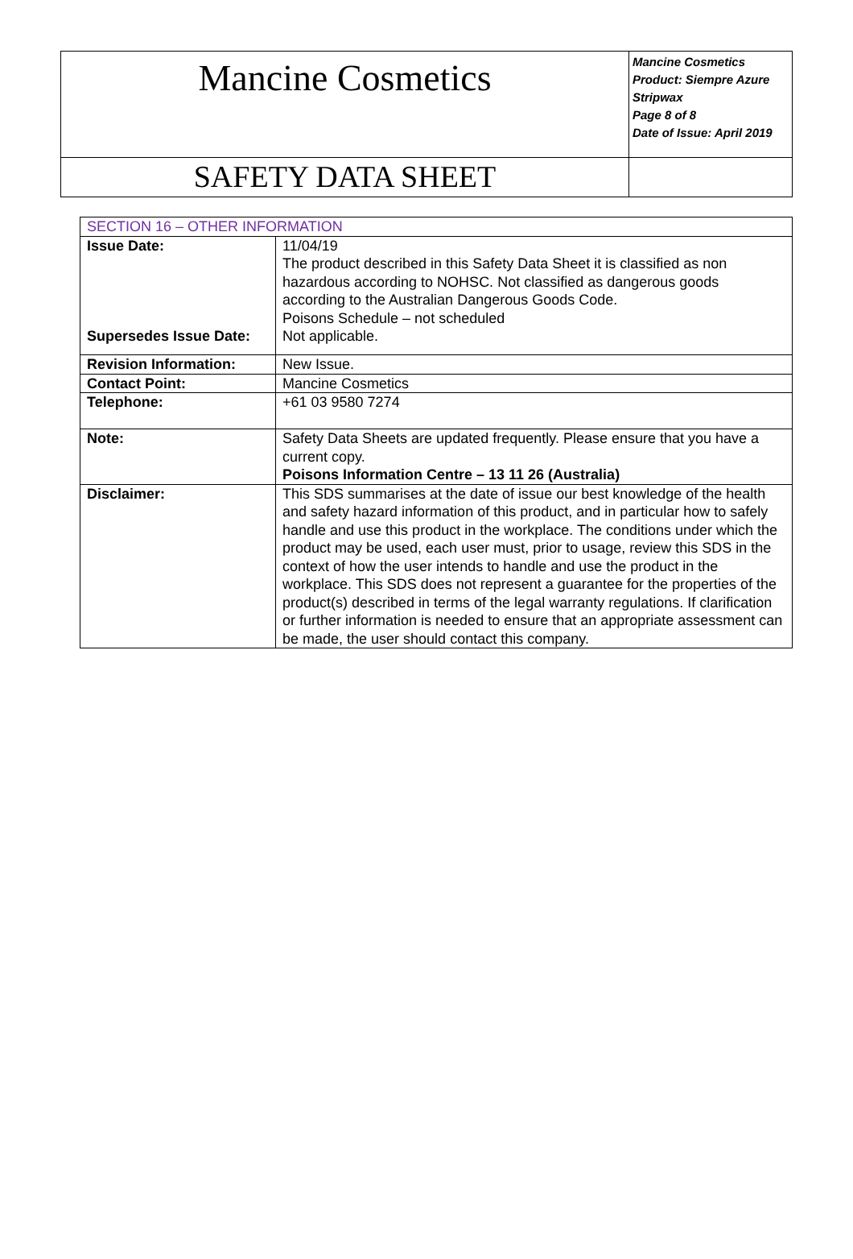| Mancine Cosmetics | Mancine Cosmetics Product: Siempre Azure Stripwax Page 8 of 8 Date of Issue: April 2019 |
| SAFETY DATA SHEET | |
| SECTION 16 – OTHER INFORMATION | |
| Issue Date: | 11/04/19 The product described in this Safety Data Sheet it is classified as non hazardous according to NOHSC. Not classified as dangerous goods according to the Australian Dangerous Goods Code. Poisons Schedule – not scheduled |
| Supersedes Issue Date: | Not applicable. |
| Revision Information: | New Issue. |
| Contact Point: | Mancine Cosmetics |
| Telephone: | +61 03 9580 7274 |
| Note: | Safety Data Sheets are updated frequently. Please ensure that you have a current copy. Poisons Information Centre – 13 11 26 (Australia) |
| Disclaimer: | This SDS summarises at the date of issue our best knowledge of the health and safety hazard information of this product, and in particular how to safely handle and use this product in the workplace. The conditions under which the product may be used, each user must, prior to usage, review this SDS in the context of how the user intends to handle and use the product in the workplace. This SDS does not represent a guarantee for the properties of the product(s) described in terms of the legal warranty regulations. If clarification or further information is needed to ensure that an appropriate assessment can be made, the user should contact this company. |